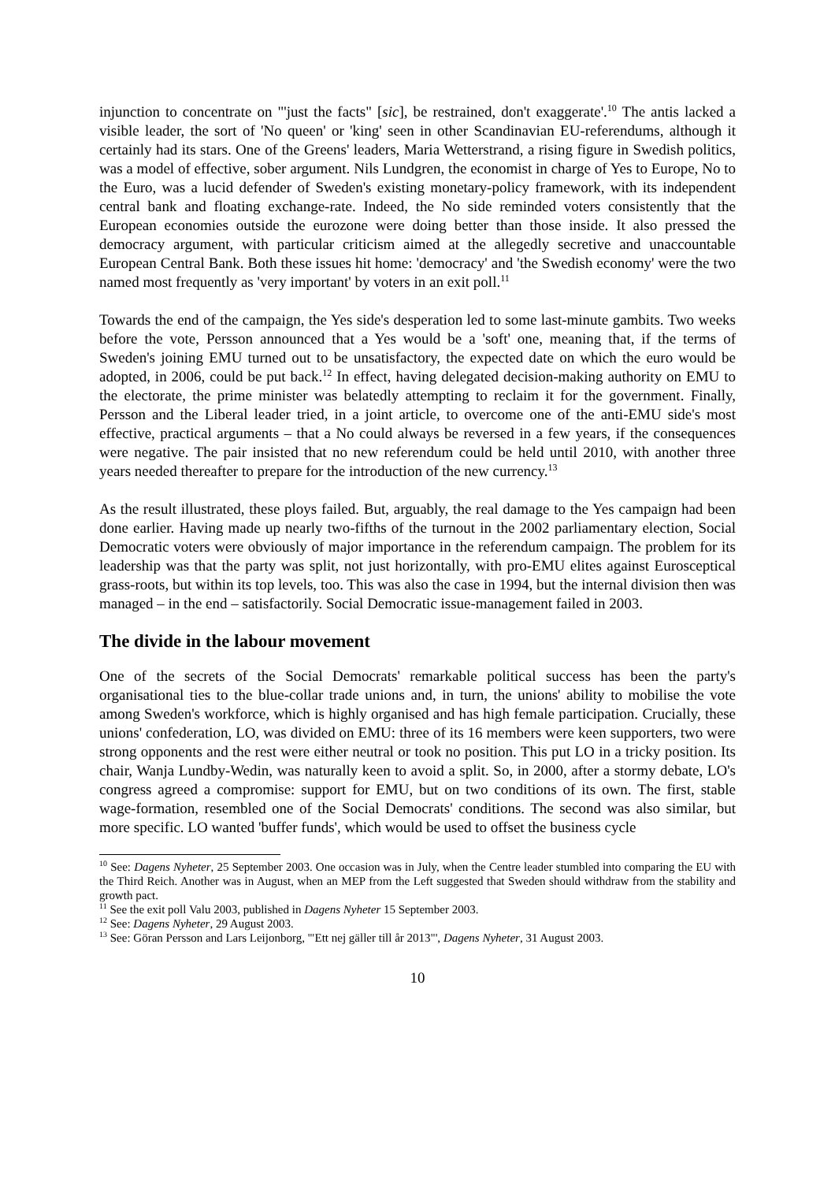injunction to concentrate on "'just the facts" [sic], be restrained, don't exaggerate'.<sup>10</sup> The antis lacked a visible leader, the sort of 'No queen' or 'king' seen in other Scandinavian EU-referendums, although it certainly had its stars. One of the Greens' leaders, Maria Wetterstrand, a rising figure in Swedish politics, was a model of effective, sober argument. Nils Lundgren, the economist in charge of Yes to Europe, No to the Euro, was a lucid defender of Sweden's existing monetary-policy framework, with its independent central bank and floating exchange-rate. Indeed, the No side reminded voters consistently that the European economies outside the eurozone were doing better than those inside. It also pressed the democracy argument, with particular criticism aimed at the allegedly secretive and unaccountable European Central Bank. Both these issues hit home: 'democracy' and 'the Swedish economy' were the two named most frequently as 'very important' by voters in an exit poll.<sup>11</sup>
Towards the end of the campaign, the Yes side's desperation led to some last-minute gambits. Two weeks before the vote, Persson announced that a Yes would be a 'soft' one, meaning that, if the terms of Sweden's joining EMU turned out to be unsatisfactory, the expected date on which the euro would be adopted, in 2006, could be put back.<sup>12</sup> In effect, having delegated decision-making authority on EMU to the electorate, the prime minister was belatedly attempting to reclaim it for the government. Finally, Persson and the Liberal leader tried, in a joint article, to overcome one of the anti-EMU side's most effective, practical arguments – that a No could always be reversed in a few years, if the consequences were negative. The pair insisted that no new referendum could be held until 2010, with another three years needed thereafter to prepare for the introduction of the new currency.<sup>13</sup>
As the result illustrated, these ploys failed. But, arguably, the real damage to the Yes campaign had been done earlier. Having made up nearly two-fifths of the turnout in the 2002 parliamentary election, Social Democratic voters were obviously of major importance in the referendum campaign. The problem for its leadership was that the party was split, not just horizontally, with pro-EMU elites against Eurosceptical grass-roots, but within its top levels, too. This was also the case in 1994, but the internal division then was managed – in the end – satisfactorily. Social Democratic issue-management failed in 2003.
The divide in the labour movement
One of the secrets of the Social Democrats' remarkable political success has been the party's organisational ties to the blue-collar trade unions and, in turn, the unions' ability to mobilise the vote among Sweden's workforce, which is highly organised and has high female participation. Crucially, these unions' confederation, LO, was divided on EMU: three of its 16 members were keen supporters, two were strong opponents and the rest were either neutral or took no position. This put LO in a tricky position. Its chair, Wanja Lundby-Wedin, was naturally keen to avoid a split. So, in 2000, after a stormy debate, LO's congress agreed a compromise: support for EMU, but on two conditions of its own. The first, stable wage-formation, resembled one of the Social Democrats' conditions. The second was also similar, but more specific. LO wanted 'buffer funds', which would be used to offset the business cycle
<sup>10</sup> See: Dagens Nyheter, 25 September 2003. One occasion was in July, when the Centre leader stumbled into comparing the EU with the Third Reich. Another was in August, when an MEP from the Left suggested that Sweden should withdraw from the stability and growth pact.
<sup>11</sup> See the exit poll Valu 2003, published in Dagens Nyheter 15 September 2003.
<sup>12</sup> See: Dagens Nyheter, 29 August 2003.
<sup>13</sup> See: Göran Persson and Lars Leijonborg, '"Ett nej gäller till år 2013"', Dagens Nyheter, 31 August 2003.
10